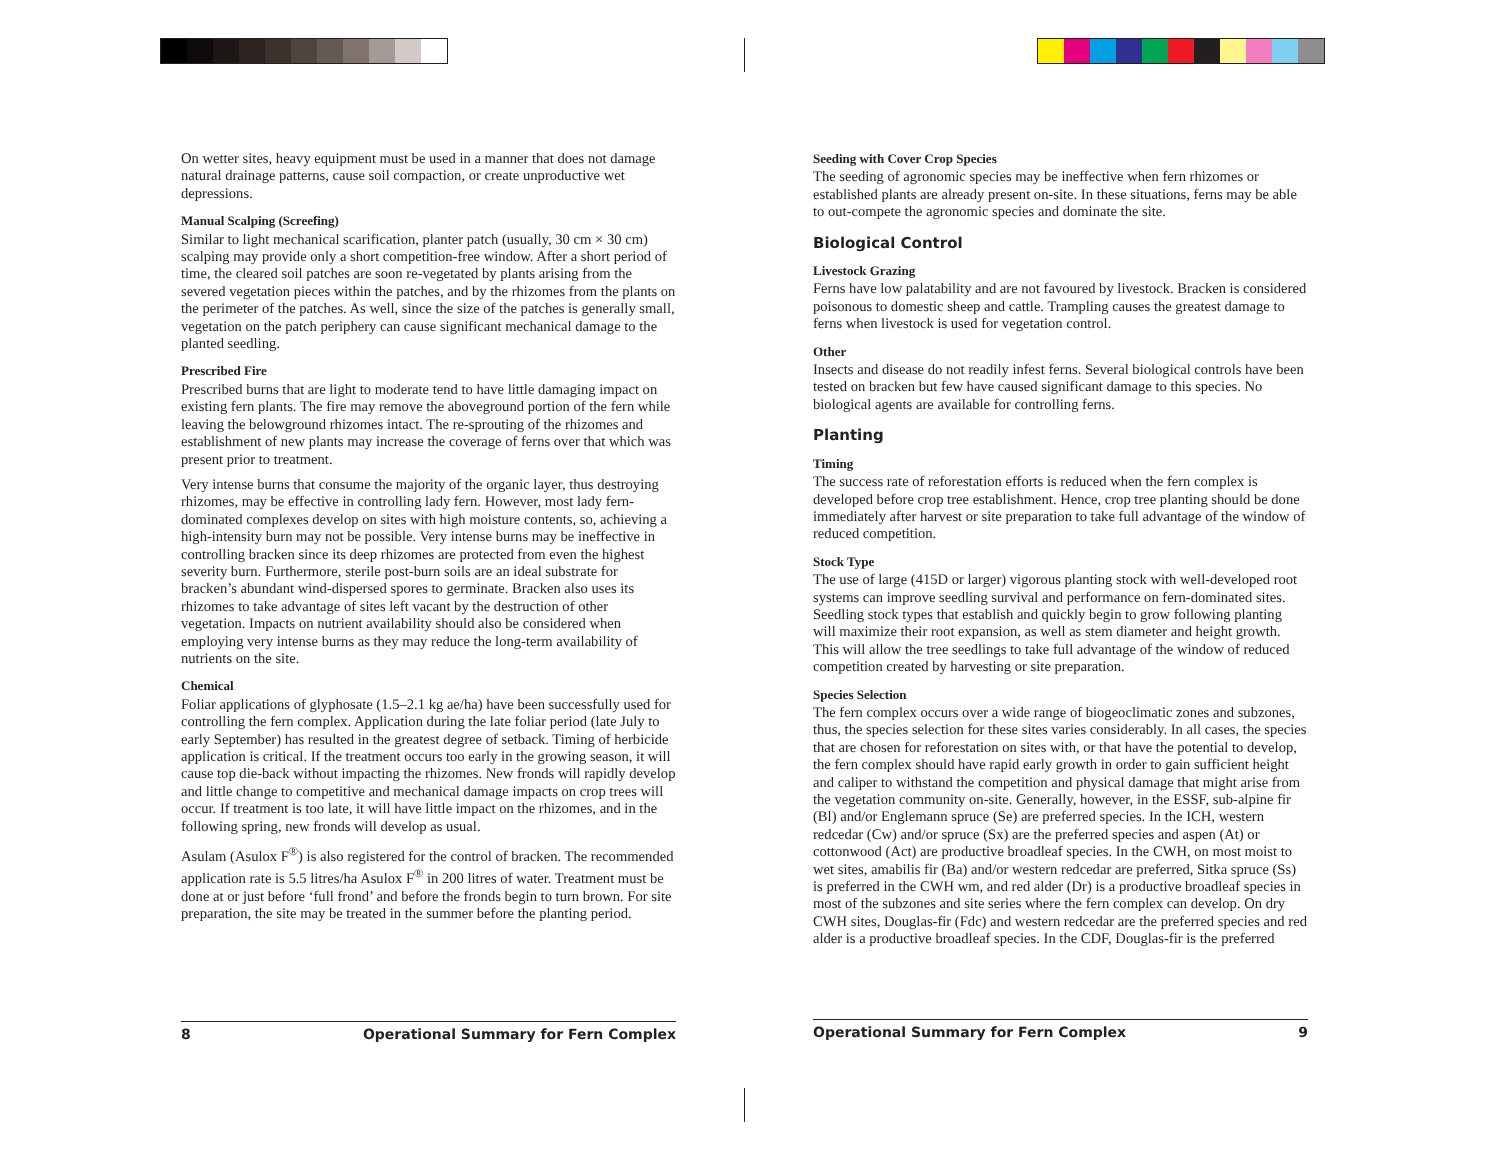On wetter sites, heavy equipment must be used in a manner that does not damage natural drainage patterns, cause soil compaction, or create unproductive wet depressions.
Manual Scalping (Screefing)
Similar to light mechanical scarification, planter patch (usually, 30 cm × 30 cm) scalping may provide only a short competition-free window. After a short period of time, the cleared soil patches are soon re-vegetated by plants arising from the severed vegetation pieces within the patches, and by the rhizomes from the plants on the perimeter of the patches. As well, since the size of the patches is generally small, vegetation on the patch periphery can cause significant mechanical damage to the planted seedling.
Prescribed Fire
Prescribed burns that are light to moderate tend to have little damaging impact on existing fern plants. The fire may remove the aboveground portion of the fern while leaving the belowground rhizomes intact. The re-sprouting of the rhizomes and establishment of new plants may increase the coverage of ferns over that which was present prior to treatment.
Very intense burns that consume the majority of the organic layer, thus destroying rhizomes, may be effective in controlling lady fern. However, most lady fern-dominated complexes develop on sites with high moisture contents, so, achieving a high-intensity burn may not be possible. Very intense burns may be ineffective in controlling bracken since its deep rhizomes are protected from even the highest severity burn. Furthermore, sterile post-burn soils are an ideal substrate for bracken’s abundant wind-dispersed spores to germinate. Bracken also uses its rhizomes to take advantage of sites left vacant by the destruction of other vegetation. Impacts on nutrient availability should also be considered when employing very intense burns as they may reduce the long-term availability of nutrients on the site.
Chemical
Foliar applications of glyphosate (1.5–2.1 kg ae/ha) have been successfully used for controlling the fern complex. Application during the late foliar period (late July to early September) has resulted in the greatest degree of setback. Timing of herbicide application is critical. If the treatment occurs too early in the growing season, it will cause top die-back without impacting the rhizomes. New fronds will rapidly develop and little change to competitive and mechanical damage impacts on crop trees will occur. If treatment is too late, it will have little impact on the rhizomes, and in the following spring, new fronds will develop as usual.
Asulam (Asulox F<sup>®</sup>) is also registered for the control of bracken. The recommended application rate is 5.5 litres/ha Asulox F<sup>®</sup> in 200 litres of water. Treatment must be done at or just before ‘full frond’ and before the fronds begin to turn brown. For site preparation, the site may be treated in the summer before the planting period.
Seeding with Cover Crop Species
The seeding of agronomic species may be ineffective when fern rhizomes or established plants are already present on-site. In these situations, ferns may be able to out-compete the agronomic species and dominate the site.
Biological Control
Livestock Grazing
Ferns have low palatability and are not favoured by livestock. Bracken is considered poisonous to domestic sheep and cattle. Trampling causes the greatest damage to ferns when livestock is used for vegetation control.
Other
Insects and disease do not readily infest ferns. Several biological controls have been tested on bracken but few have caused significant damage to this species. No biological agents are available for controlling ferns.
Planting
Timing
The success rate of reforestation efforts is reduced when the fern complex is developed before crop tree establishment. Hence, crop tree planting should be done immediately after harvest or site preparation to take full advantage of the window of reduced competition.
Stock Type
The use of large (415D or larger) vigorous planting stock with well-developed root systems can improve seedling survival and performance on fern-dominated sites. Seedling stock types that establish and quickly begin to grow following planting will maximize their root expansion, as well as stem diameter and height growth. This will allow the tree seedlings to take full advantage of the window of reduced competition created by harvesting or site preparation.
Species Selection
The fern complex occurs over a wide range of biogeoclimatic zones and subzones, thus, the species selection for these sites varies considerably. In all cases, the species that are chosen for reforestation on sites with, or that have the potential to develop, the fern complex should have rapid early growth in order to gain sufficient height and caliper to withstand the competition and physical damage that might arise from the vegetation community on-site. Generally, however, in the ESSF, sub-alpine fir (Bl) and/or Englemann spruce (Se) are preferred species. In the ICH, western redcedar (Cw) and/or spruce (Sx) are the preferred species and aspen (At) or cottonwood (Act) are productive broadleaf species. In the CWH, on most moist to wet sites, amabilis fir (Ba) and/or western redcedar are preferred, Sitka spruce (Ss) is preferred in the CWH wm, and red alder (Dr) is a productive broadleaf species in most of the subzones and site series where the fern complex can develop. On dry CWH sites, Douglas-fir (Fdc) and western redcedar are the preferred species and red alder is a productive broadleaf species. In the CDF, Douglas-fir is the preferred
8 Operational Summary for Fern Complex Operational Summary for Fern Complex 9